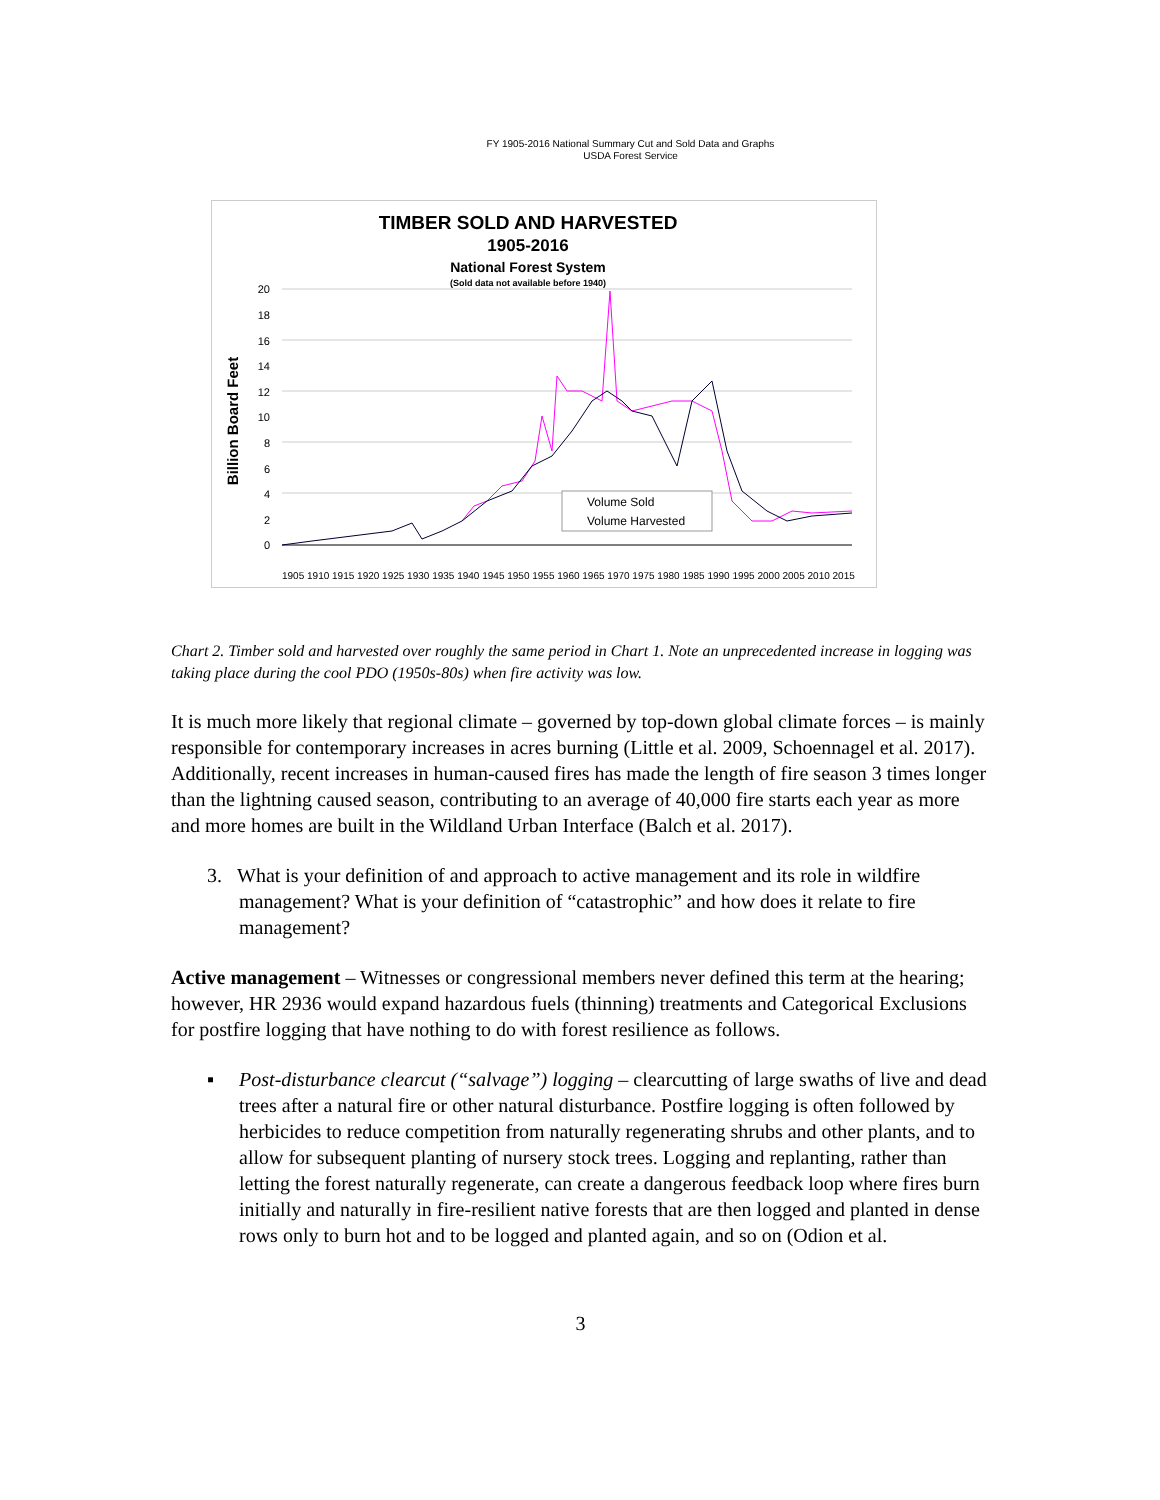FY 1905-2016 National Summary Cut and Sold Data and Graphs
USDA Forest Service
TIMBER SOLD AND HARVESTED
1905-2016
National Forest System
(Sold data not available before 1940)
Billion Board Feet
20
18
16
14
12
10
8
6
4
2
0
Volume Sold
Volume Harvested
1905 1910 1915 1920 1925 1930 1935 1940 1945 1950 1955 1960 1965 1970 1975 1980 1985 1990 1995 2000 2005 2010 2015
Chart 2. Timber sold and harvested over roughly the same period in Chart 1. Note an unprecedented increase in logging was taking place during the cool PDO (1950s-80s) when fire activity was low.
It is much more likely that regional climate – governed by top-down global climate forces – is mainly responsible for contemporary increases in acres burning (Little et al. 2009, Schoennagel et al. 2017). Additionally, recent increases in human-caused fires has made the length of fire season 3 times longer than the lightning caused season, contributing to an average of 40,000 fire starts each year as more and more homes are built in the Wildland Urban Interface (Balch et al. 2017).
3. What is your definition of and approach to active management and its role in wildfire management? What is your definition of “catastrophic” and how does it relate to fire management?
Active management – Witnesses or congressional members never defined this term at the hearing; however, HR 2936 would expand hazardous fuels (thinning) treatments and Categorical Exclusions for postfire logging that have nothing to do with forest resilience as follows.
▪ Post-disturbance clearcut (“salvage”) logging – clearcutting of large swaths of live and dead trees after a natural fire or other natural disturbance. Postfire logging is often followed by herbicides to reduce competition from naturally regenerating shrubs and other plants, and to allow for subsequent planting of nursery stock trees. Logging and replanting, rather than letting the forest naturally regenerate, can create a dangerous feedback loop where fires burn initially and naturally in fire-resilient native forests that are then logged and planted in dense rows only to burn hot and to be logged and planted again, and so on (Odion et al.
3